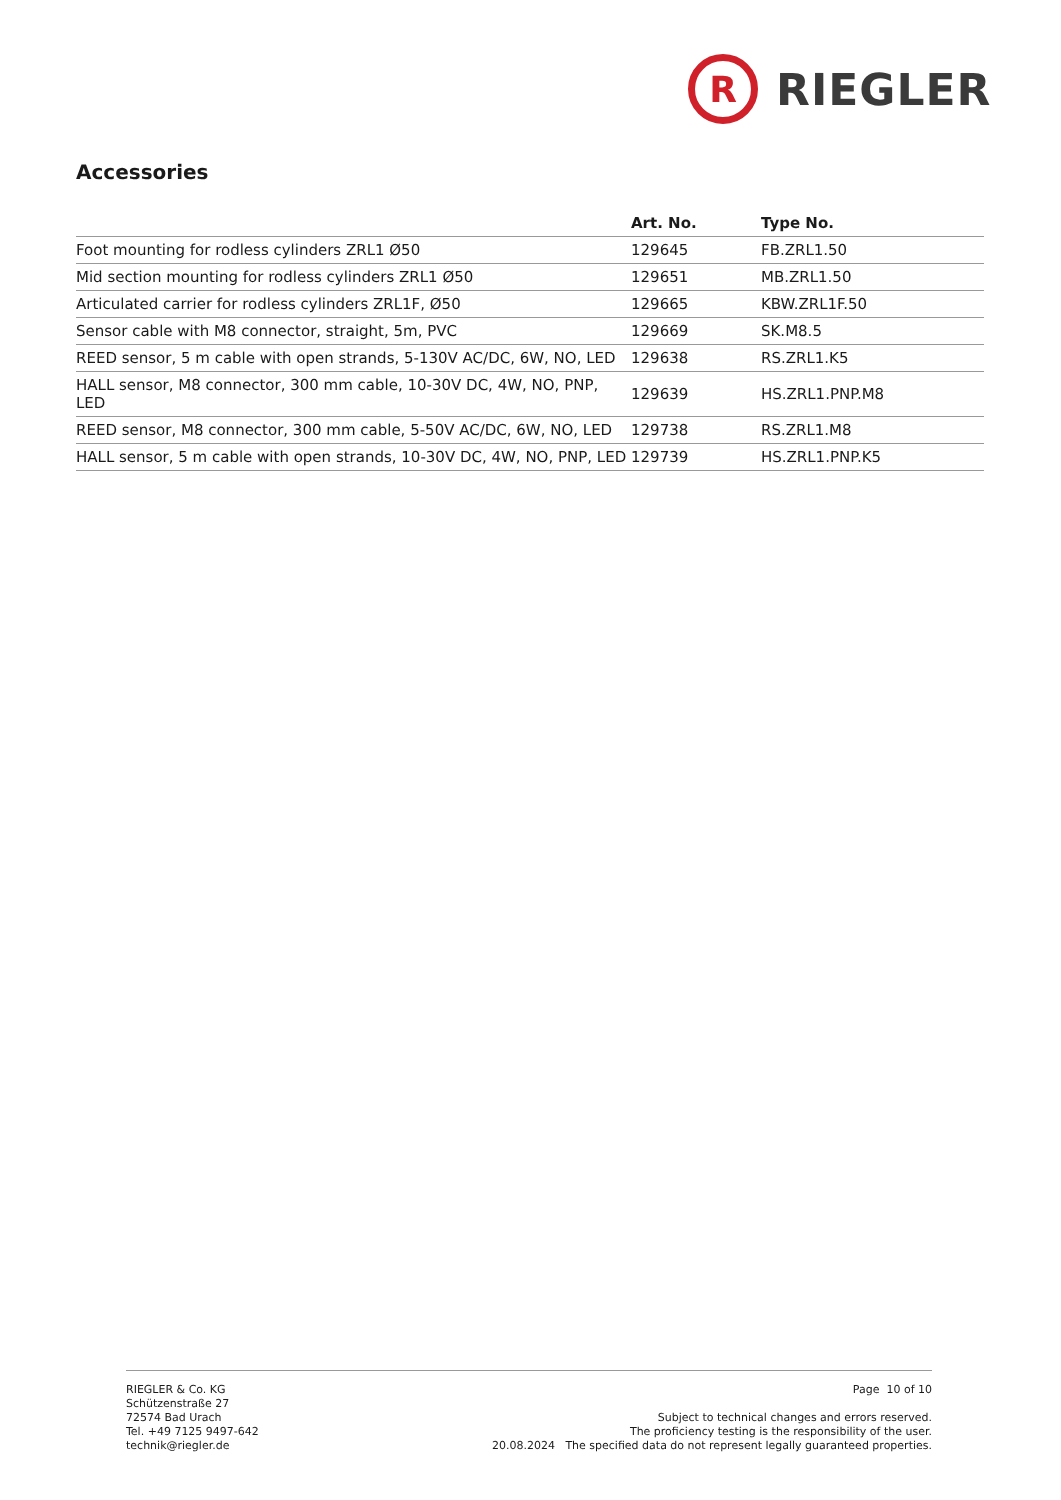R
RIEGLER
Accessories
| | Art. No. | Type No. |
| --- | --- | --- |
| Foot mounting for rodless cylinders ZRL1 Ø50 | 129645 | FB.ZRL1.50 |
| Mid section mounting for rodless cylinders ZRL1 Ø50 | 129651 | MB.ZRL1.50 |
| Articulated carrier for rodless cylinders ZRL1F, Ø50 | 129665 | KBW.ZRL1F.50 |
| Sensor cable with M8 connector, straight, 5m, PVC | 129669 | SK.M8.5 |
| REED sensor, 5 m cable with open strands, 5-130V AC/DC, 6W, NO, LED | 129638 | RS.ZRL1.K5 |
| HALL sensor, M8 connector, 300 mm cable, 10-30V DC, 4W, NO, PNP, LED | 129639 | HS.ZRL1.PNP.M8 |
| REED sensor, M8 connector, 300 mm cable, 5-50V AC/DC, 6W, NO, LED | 129738 | RS.ZRL1.M8 |
| HALL sensor, 5 m cable with open strands, 10-30V DC, 4W, NO, PNP, LED | 129739 | HS.ZRL1.PNP.K5 |
RIEGLER & Co. KG
Schützenstraße 27
72574 Bad Urach
Tel. +49 7125 9497-642
technik@riegler.de
Page 10 of 10
Subject to technical changes and errors reserved.
The proficiency testing is the responsibility of the user.
20.08.2024 The specified data do not represent legally guaranteed properties.